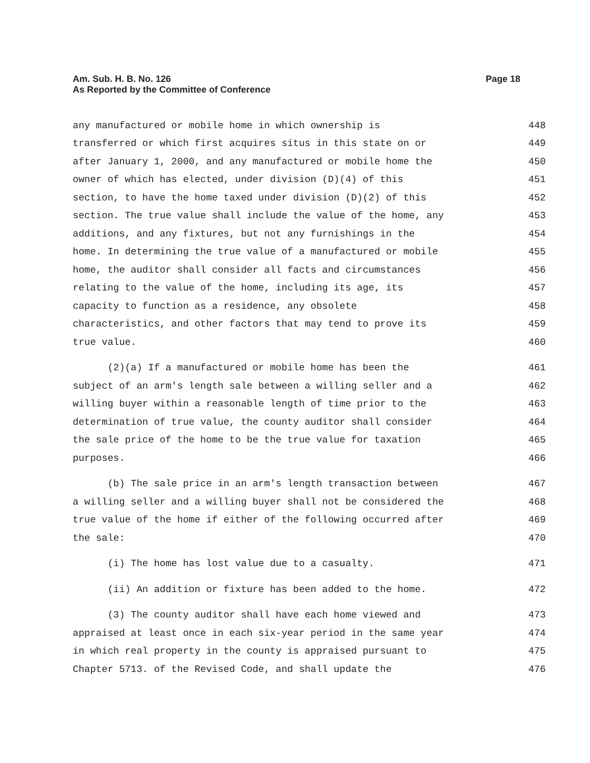Page 18 Am. Sub. H. B. No. 126
As Reported by the Committee of Conference
any manufactured or mobile home in which ownership is 448
transferred or which first acquires situs in this state on or 449
after January 1, 2000, and any manufactured or mobile home the 450
owner of which has elected, under division (D)(4) of this 451
section, to have the home taxed under division (D)(2) of this 452
section. The true value shall include the value of the home, any 453
additions, and any fixtures, but not any furnishings in the 454
home. In determining the true value of a manufactured or mobile 455
home, the auditor shall consider all facts and circumstances 456
relating to the value of the home, including its age, its 457
capacity to function as a residence, any obsolete 458
characteristics, and other factors that may tend to prove its 459
true value. 460
(2)(a) If a manufactured or mobile home has been the 461
subject of an arm's length sale between a willing seller and a 462
willing buyer within a reasonable length of time prior to the 463
determination of true value, the county auditor shall consider 464
the sale price of the home to be the true value for taxation 465
purposes. 466
(b) The sale price in an arm's length transaction between 467
a willing seller and a willing buyer shall not be considered the 468
true value of the home if either of the following occurred after 469
the sale: 470
(i) The home has lost value due to a casualty. 471
(ii) An addition or fixture has been added to the home. 472
(3) The county auditor shall have each home viewed and 473
appraised at least once in each six-year period in the same year 474
in which real property in the county is appraised pursuant to 475
Chapter 5713. of the Revised Code, and shall update the 476